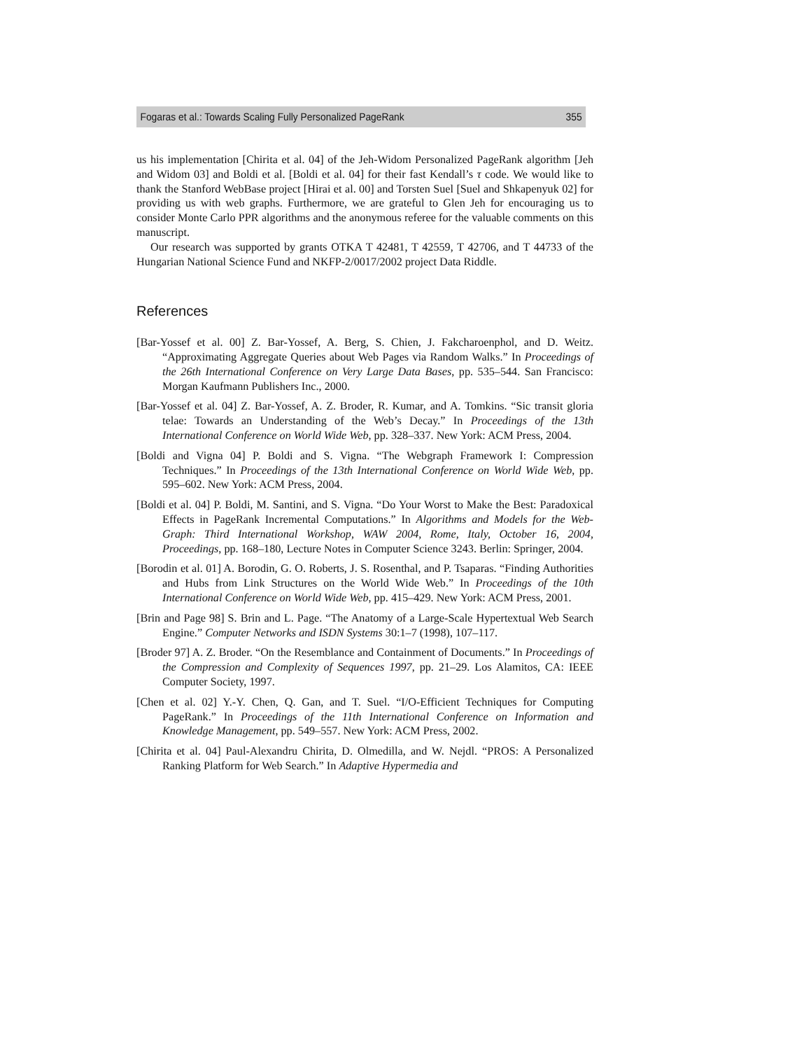Fogaras et al.: Towards Scaling Fully Personalized PageRank 355
us his implementation [Chirita et al. 04] of the Jeh-Widom Personalized PageRank algorithm [Jeh and Widom 03] and Boldi et al. [Boldi et al. 04] for their fast Kendall’s τ code. We would like to thank the Stanford WebBase project [Hirai et al. 00] and Torsten Suel [Suel and Shkapenyuk 02] for providing us with web graphs. Furthermore, we are grateful to Glen Jeh for encouraging us to consider Monte Carlo PPR algorithms and the anonymous referee for the valuable comments on this manuscript.
Our research was supported by grants OTKA T 42481, T 42559, T 42706, and T 44733 of the Hungarian National Science Fund and NKFP-2/0017/2002 project Data Riddle.
References
[Bar-Yossef et al. 00] Z. Bar-Yossef, A. Berg, S. Chien, J. Fakcharoenphol, and D. Weitz. “Approximating Aggregate Queries about Web Pages via Random Walks.” In Proceedings of the 26th International Conference on Very Large Data Bases, pp. 535–544. San Francisco: Morgan Kaufmann Publishers Inc., 2000.
[Bar-Yossef et al. 04] Z. Bar-Yossef, A. Z. Broder, R. Kumar, and A. Tomkins. “Sic transit gloria telae: Towards an Understanding of the Web’s Decay.” In Proceedings of the 13th International Conference on World Wide Web, pp. 328–337. New York: ACM Press, 2004.
[Boldi and Vigna 04] P. Boldi and S. Vigna. “The Webgraph Framework I: Compression Techniques.” In Proceedings of the 13th International Conference on World Wide Web, pp. 595–602. New York: ACM Press, 2004.
[Boldi et al. 04] P. Boldi, M. Santini, and S. Vigna. “Do Your Worst to Make the Best: Paradoxical Effects in PageRank Incremental Computations.” In Algorithms and Models for the Web-Graph: Third International Workshop, WAW 2004, Rome, Italy, October 16, 2004, Proceedings, pp. 168–180, Lecture Notes in Computer Science 3243. Berlin: Springer, 2004.
[Borodin et al. 01] A. Borodin, G. O. Roberts, J. S. Rosenthal, and P. Tsaparas. “Finding Authorities and Hubs from Link Structures on the World Wide Web.” In Proceedings of the 10th International Conference on World Wide Web, pp. 415–429. New York: ACM Press, 2001.
[Brin and Page 98] S. Brin and L. Page. “The Anatomy of a Large-Scale Hypertextual Web Search Engine.” Computer Networks and ISDN Systems 30:1–7 (1998), 107–117.
[Broder 97] A. Z. Broder. “On the Resemblance and Containment of Documents.” In Proceedings of the Compression and Complexity of Sequences 1997, pp. 21–29. Los Alamitos, CA: IEEE Computer Society, 1997.
[Chen et al. 02] Y.-Y. Chen, Q. Gan, and T. Suel. “I/O-Efficient Techniques for Computing PageRank.” In Proceedings of the 11th International Conference on Information and Knowledge Management, pp. 549–557. New York: ACM Press, 2002.
[Chirita et al. 04] Paul-Alexandru Chirita, D. Olmedilla, and W. Nejdl. “PROS: A Personalized Ranking Platform for Web Search.” In Adaptive Hypermedia and